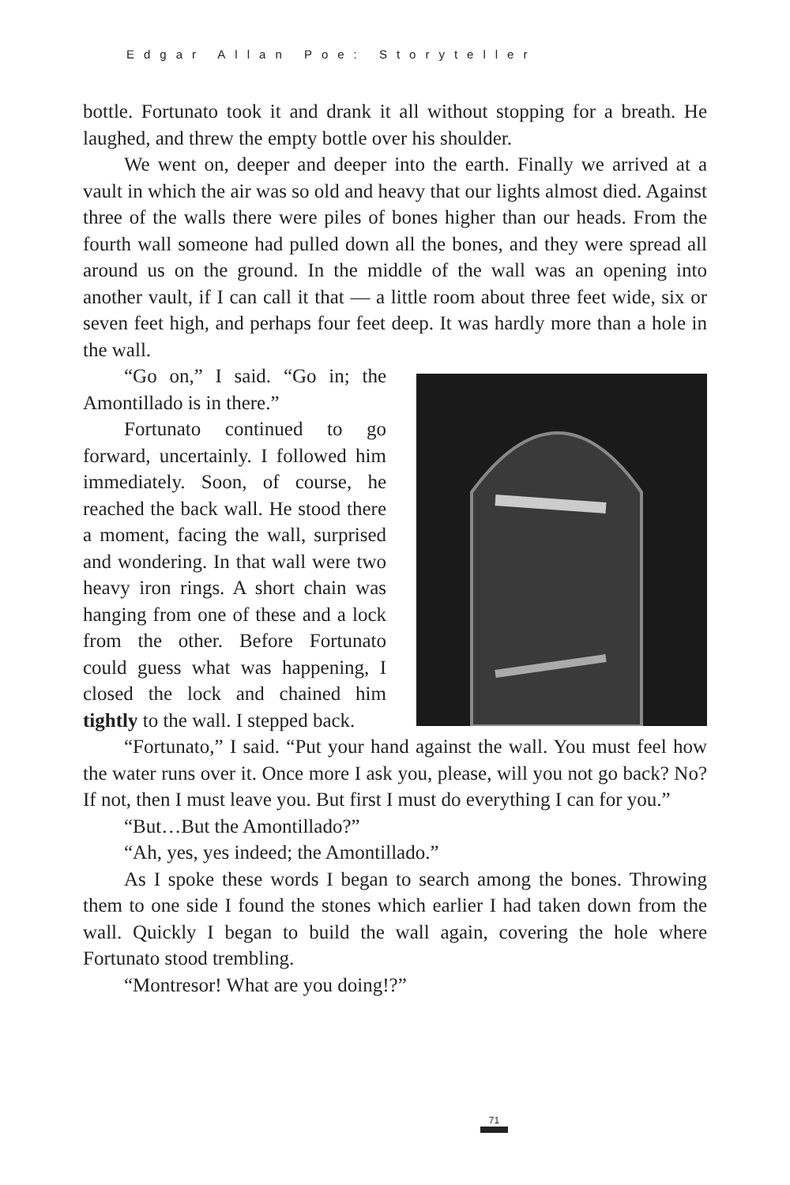Edgar Allan Poe: Storyteller
bottle. Fortunato took it and drank it all without stopping for a breath. He laughed, and threw the empty bottle over his shoulder.
We went on, deeper and deeper into the earth. Finally we arrived at a vault in which the air was so old and heavy that our lights almost died. Against three of the walls there were piles of bones higher than our heads. From the fourth wall someone had pulled down all the bones, and they were spread all around us on the ground. In the middle of the wall was an opening into another vault, if I can call it that — a little room about three feet wide, six or seven feet high, and perhaps four feet deep. It was hardly more than a hole in the wall.
“Go on,” I said. “Go in; the Amontillado is in there.”
Fortunato continued to go forward, uncertainly. I followed him immediately. Soon, of course, he reached the back wall. He stood there a moment, facing the wall, surprised and wondering. In that wall were two heavy iron rings. A short chain was hanging from one of these and a lock from the other. Before Fortunato could guess what was happening, I closed the lock and chained him tightly to the wall. I stepped back.
“Fortunato,” I said. “Put your hand against the wall. You must feel how the water runs over it. Once more I ask you, please, will you not go back? No? If not, then I must leave you. But first I must do everything I can for you.”
“But…But the Amontillado?”
“Ah, yes, yes indeed; the Amontillado.”
As I spoke these words I began to search among the bones. Throwing them to one side I found the stones which earlier I had taken down from the wall. Quickly I began to build the wall again, covering the hole where Fortunato stood trembling.
“Montresor! What are you doing!?”
71